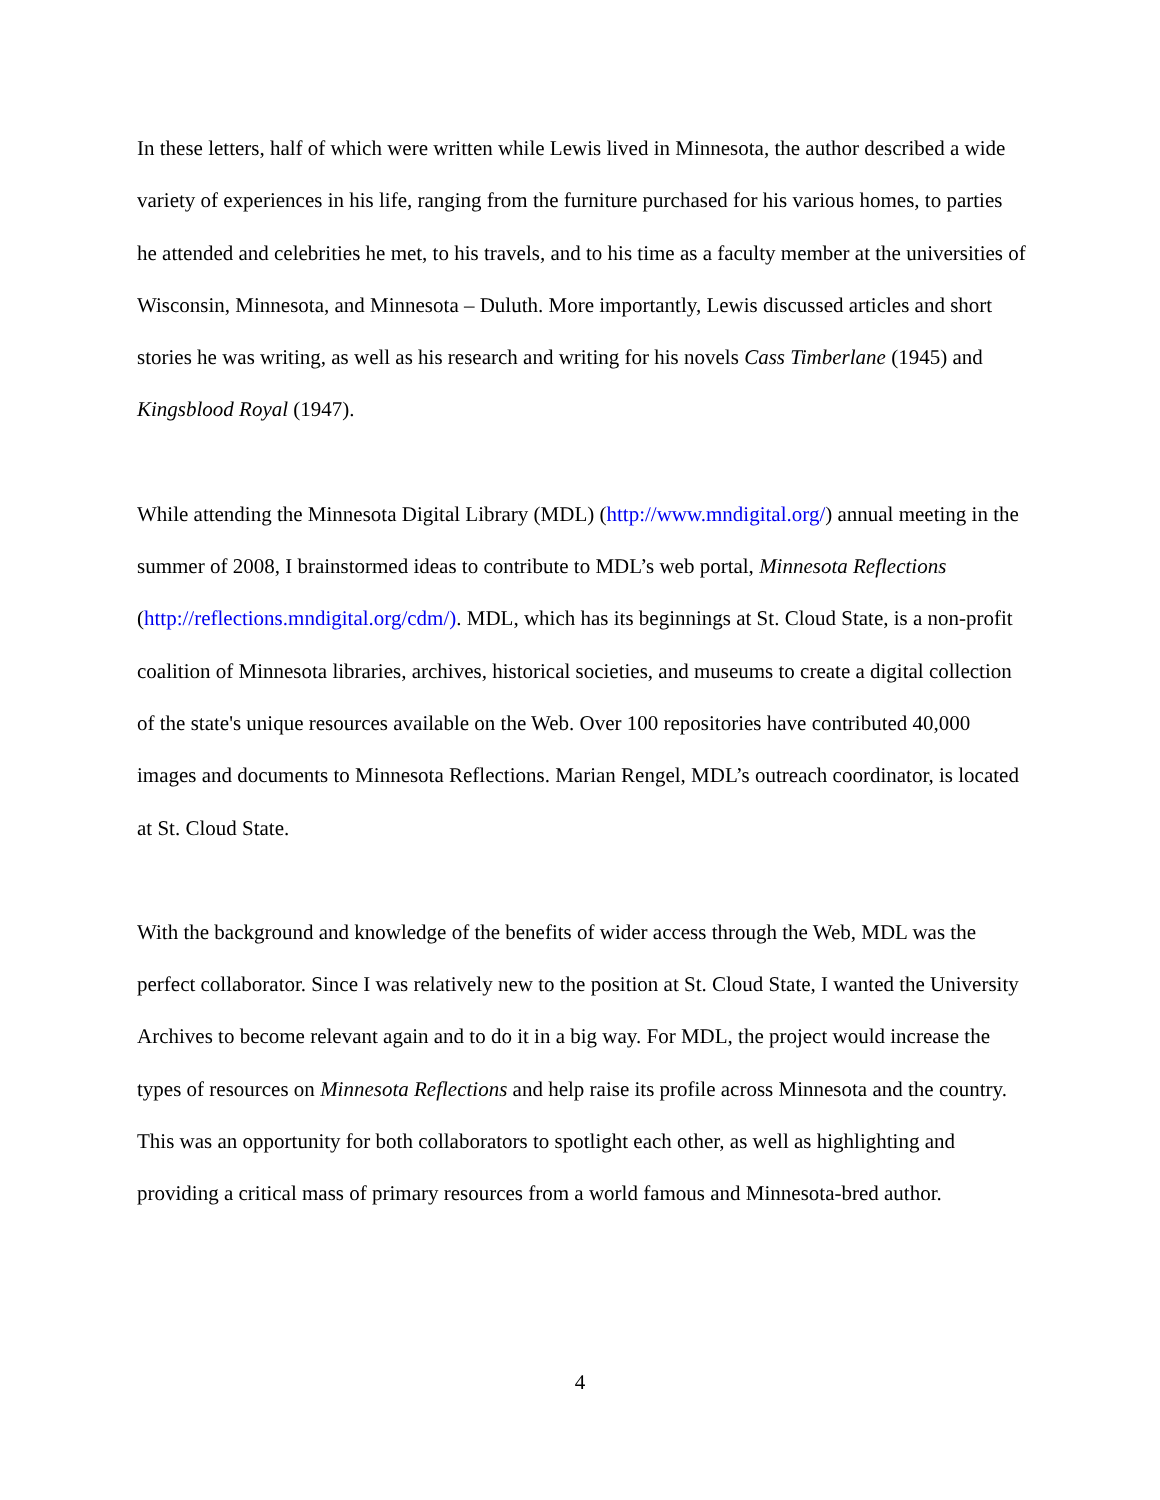In these letters, half of which were written while Lewis lived in Minnesota, the author described a wide variety of experiences in his life, ranging from the furniture purchased for his various homes, to parties he attended and celebrities he met, to his travels, and to his time as a faculty member at the universities of Wisconsin, Minnesota, and Minnesota – Duluth. More importantly, Lewis discussed articles and short stories he was writing, as well as his research and writing for his novels Cass Timberlane (1945) and Kingsblood Royal (1947).
While attending the Minnesota Digital Library (MDL) (http://www.mndigital.org/) annual meeting in the summer of 2008, I brainstormed ideas to contribute to MDL’s web portal, Minnesota Reflections (http://reflections.mndigital.org/cdm/). MDL, which has its beginnings at St. Cloud State, is a non-profit coalition of Minnesota libraries, archives, historical societies, and museums to create a digital collection of the state's unique resources available on the Web. Over 100 repositories have contributed 40,000 images and documents to Minnesota Reflections. Marian Rengel, MDL’s outreach coordinator, is located at St. Cloud State.
With the background and knowledge of the benefits of wider access through the Web, MDL was the perfect collaborator. Since I was relatively new to the position at St. Cloud State, I wanted the University Archives to become relevant again and to do it in a big way. For MDL, the project would increase the types of resources on Minnesota Reflections and help raise its profile across Minnesota and the country. This was an opportunity for both collaborators to spotlight each other, as well as highlighting and providing a critical mass of primary resources from a world famous and Minnesota-bred author.
4